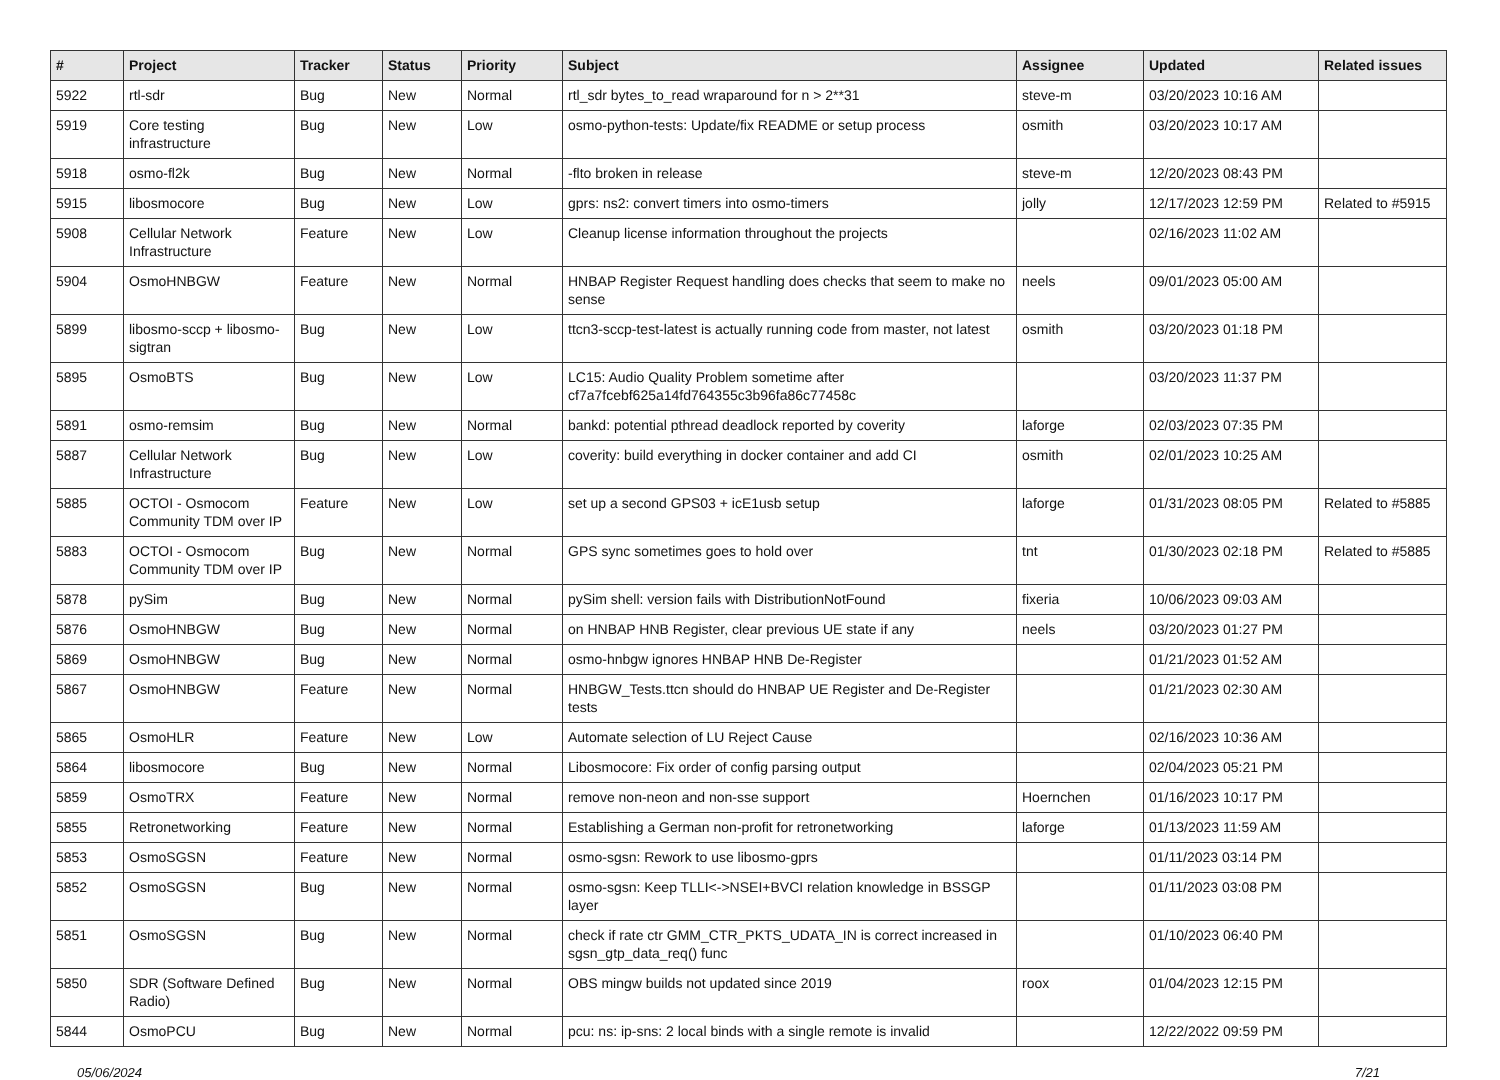| # | Project | Tracker | Status | Priority | Subject | Assignee | Updated | Related issues |
| --- | --- | --- | --- | --- | --- | --- | --- | --- |
| 5922 | rtl-sdr | Bug | New | Normal | rtl_sdr bytes_to_read wraparound for n > 2**31 | steve-m | 03/20/2023 10:16 AM | |
| 5919 | Core testing infrastructure | Bug | New | Low | osmo-python-tests: Update/fix README or setup process | osmith | 03/20/2023 10:17 AM | |
| 5918 | osmo-fl2k | Bug | New | Normal | -flto broken in release | steve-m | 12/20/2023 08:43 PM | |
| 5915 | libosmocore | Bug | New | Low | gprs: ns2: convert timers into osmo-timers | jolly | 12/17/2023 12:59 PM | Related to #5915 |
| 5908 | Cellular Network Infrastructure | Feature | New | Low | Cleanup license information throughout the projects | | 02/16/2023 11:02 AM | |
| 5904 | OsmoHNBGW | Feature | New | Normal | HNBAP Register Request handling does checks that seem to make no sense | neels | 09/01/2023 05:00 AM | |
| 5899 | libosmo-sccp + libosmo-sigtran | Bug | New | Low | ttcn3-sccp-test-latest is actually running code from master, not latest | osmith | 03/20/2023 01:18 PM | |
| 5895 | OsmoBTS | Bug | New | Low | LC15: Audio Quality Problem sometime after cf7a7fcebf625a14fd764355c3b96fa86c77458c | | 03/20/2023 11:37 PM | |
| 5891 | osmo-remsim | Bug | New | Normal | bankd: potential pthread deadlock reported by coverity | laforge | 02/03/2023 07:35 PM | |
| 5887 | Cellular Network Infrastructure | Bug | New | Low | coverity: build everything in docker container and add CI | osmith | 02/01/2023 10:25 AM | |
| 5885 | OCTOI - Osmocom Community TDM over IP | Feature | New | Low | set up a second GPS03 + icE1usb setup | laforge | 01/31/2023 08:05 PM | Related to #5885 |
| 5883 | OCTOI - Osmocom Community TDM over IP | Bug | New | Normal | GPS sync sometimes goes to hold over | tnt | 01/30/2023 02:18 PM | Related to #5885 |
| 5878 | pySim | Bug | New | Normal | pySim shell: version fails with DistributionNotFound | fixeria | 10/06/2023 09:03 AM | |
| 5876 | OsmoHNBGW | Bug | New | Normal | on HNBAP HNB Register, clear previous UE state if any | neels | 03/20/2023 01:27 PM | |
| 5869 | OsmoHNBGW | Bug | New | Normal | osmo-hnbgw ignores HNBAP HNB De-Register | | 01/21/2023 01:52 AM | |
| 5867 | OsmoHNBGW | Feature | New | Normal | HNBGW_Tests.ttcn should do HNBAP UE Register and De-Register tests | | 01/21/2023 02:30 AM | |
| 5865 | OsmoHLR | Feature | New | Low | Automate selection of LU Reject Cause | | 02/16/2023 10:36 AM | |
| 5864 | libosmocore | Bug | New | Normal | Libosmocore: Fix order of config parsing output | | 02/04/2023 05:21 PM | |
| 5859 | OsmoTRX | Feature | New | Normal | remove non-neon and non-sse support | Hoernchen | 01/16/2023 10:17 PM | |
| 5855 | Retronetworking | Feature | New | Normal | Establishing a German non-profit for retronetworking | laforge | 01/13/2023 11:59 AM | |
| 5853 | OsmoSGSN | Feature | New | Normal | osmo-sgsn: Rework to use libosmo-gprs | | 01/11/2023 03:14 PM | |
| 5852 | OsmoSGSN | Bug | New | Normal | osmo-sgsn: Keep TLLI<->NSEI+BVCI relation knowledge in BSSGP layer | | 01/11/2023 03:08 PM | |
| 5851 | OsmoSGSN | Bug | New | Normal | check if rate ctr GMM_CTR_PKTS_UDATA_IN is correct increased in sgsn_gtp_data_req() func | | 01/10/2023 06:40 PM | |
| 5850 | SDR (Software Defined Radio) | Bug | New | Normal | OBS mingw builds not updated since 2019 | roox | 01/04/2023 12:15 PM | |
| 5844 | OsmoPCU | Bug | New | Normal | pcu: ns: ip-sns: 2 local binds with a single remote is invalid | | 12/22/2022 09:59 PM | |
05/06/2024 7/21